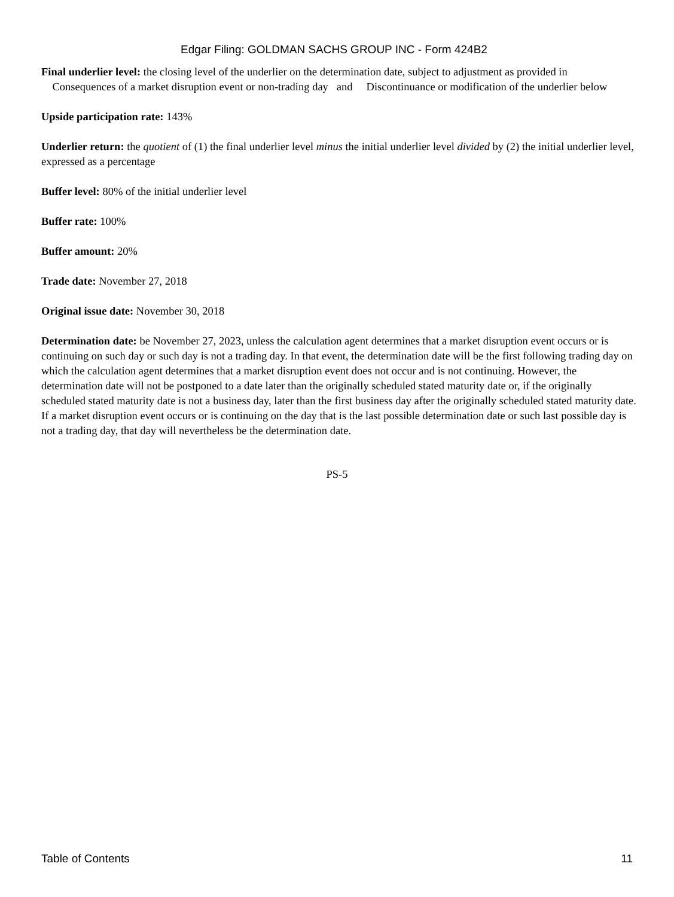Edgar Filing: GOLDMAN SACHS GROUP INC - Form 424B2
Final underlier level: the closing level of the underlier on the determination date, subject to adjustment as provided in Consequences of a market disruption event or non-trading day and Discontinuance or modification of the underlier below
Upside participation rate: 143%
Underlier return: the quotient of (1) the final underlier level minus the initial underlier level divided by (2) the initial underlier level, expressed as a percentage
Buffer level: 80% of the initial underlier level
Buffer rate: 100%
Buffer amount: 20%
Trade date: November 27, 2018
Original issue date: November 30, 2018
Determination date: be November 27, 2023, unless the calculation agent determines that a market disruption event occurs or is continuing on such day or such day is not a trading day. In that event, the determination date will be the first following trading day on which the calculation agent determines that a market disruption event does not occur and is not continuing. However, the determination date will not be postponed to a date later than the originally scheduled stated maturity date or, if the originally scheduled stated maturity date is not a business day, later than the first business day after the originally scheduled stated maturity date. If a market disruption event occurs or is continuing on the day that is the last possible determination date or such last possible day is not a trading day, that day will nevertheless be the determination date.
PS-5
Table of Contents 11